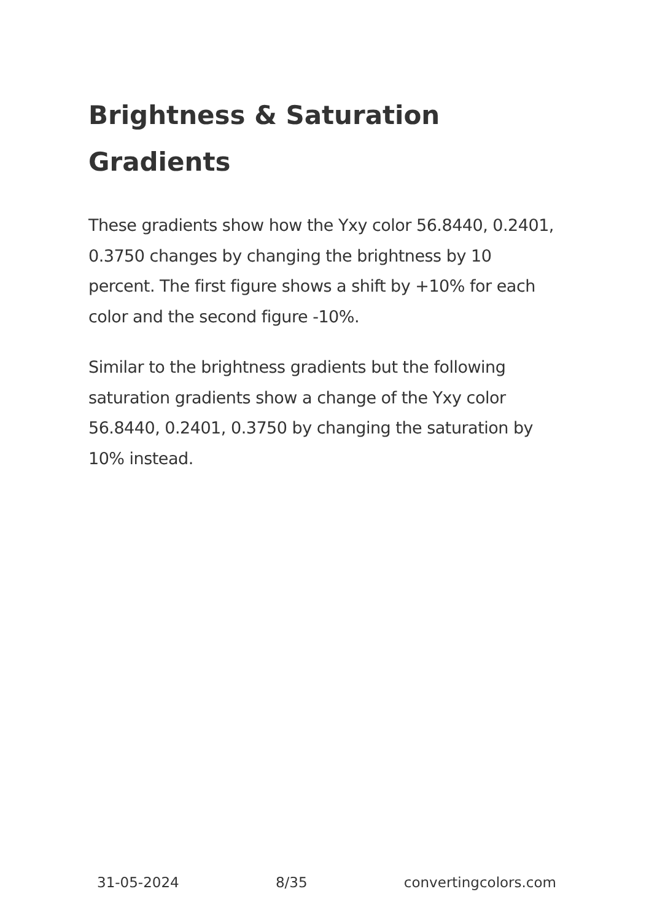Brightness & Saturation Gradients
These gradients show how the Yxy color 56.8440, 0.2401, 0.3750 changes by changing the brightness by 10 percent. The first figure shows a shift by +10% for each color and the second figure -10%.
Similar to the brightness gradients but the following saturation gradients show a change of the Yxy color 56.8440, 0.2401, 0.3750 by changing the saturation by 10% instead.
31-05-2024 8/35 convertingcolors.com